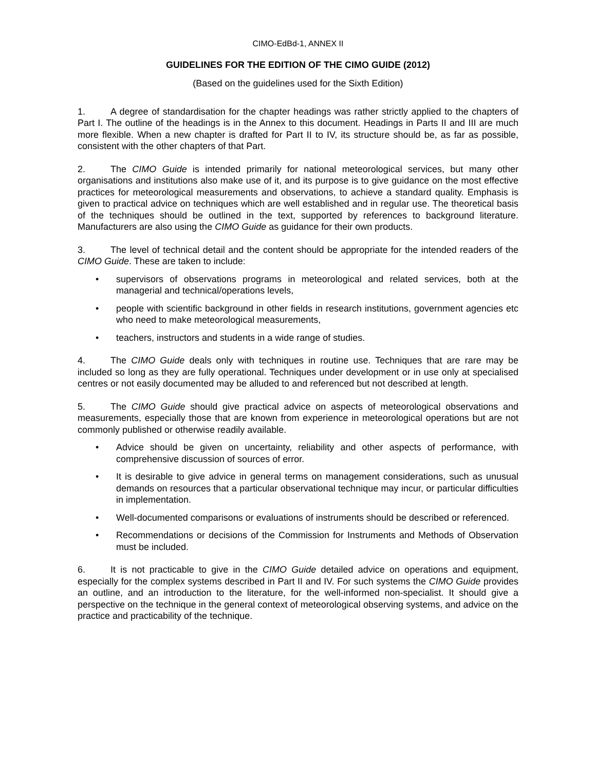CIMO-EdBd-1, ANNEX II
GUIDELINES FOR THE EDITION OF THE CIMO GUIDE (2012)
(Based on the guidelines used for the Sixth Edition)
1. A degree of standardisation for the chapter headings was rather strictly applied to the chapters of Part I. The outline of the headings is in the Annex to this document. Headings in Parts II and III are much more flexible. When a new chapter is drafted for Part II to IV, its structure should be, as far as possible, consistent with the other chapters of that Part.
2. The CIMO Guide is intended primarily for national meteorological services, but many other organisations and institutions also make use of it, and its purpose is to give guidance on the most effective practices for meteorological measurements and observations, to achieve a standard quality. Emphasis is given to practical advice on techniques which are well established and in regular use. The theoretical basis of the techniques should be outlined in the text, supported by references to background literature. Manufacturers are also using the CIMO Guide as guidance for their own products.
3. The level of technical detail and the content should be appropriate for the intended readers of the CIMO Guide. These are taken to include:
• supervisors of observations programs in meteorological and related services, both at the managerial and technical/operations levels,
• people with scientific background in other fields in research institutions, government agencies etc who need to make meteorological measurements,
• teachers, instructors and students in a wide range of studies.
4. The CIMO Guide deals only with techniques in routine use. Techniques that are rare may be included so long as they are fully operational. Techniques under development or in use only at specialised centres or not easily documented may be alluded to and referenced but not described at length.
5. The CIMO Guide should give practical advice on aspects of meteorological observations and measurements, especially those that are known from experience in meteorological operations but are not commonly published or otherwise readily available.
• Advice should be given on uncertainty, reliability and other aspects of performance, with comprehensive discussion of sources of error.
• It is desirable to give advice in general terms on management considerations, such as unusual demands on resources that a particular observational technique may incur, or particular difficulties in implementation.
• Well-documented comparisons or evaluations of instruments should be described or referenced.
• Recommendations or decisions of the Commission for Instruments and Methods of Observation must be included.
6. It is not practicable to give in the CIMO Guide detailed advice on operations and equipment, especially for the complex systems described in Part II and IV. For such systems the CIMO Guide provides an outline, and an introduction to the literature, for the well-informed non-specialist. It should give a perspective on the technique in the general context of meteorological observing systems, and advice on the practice and practicability of the technique.